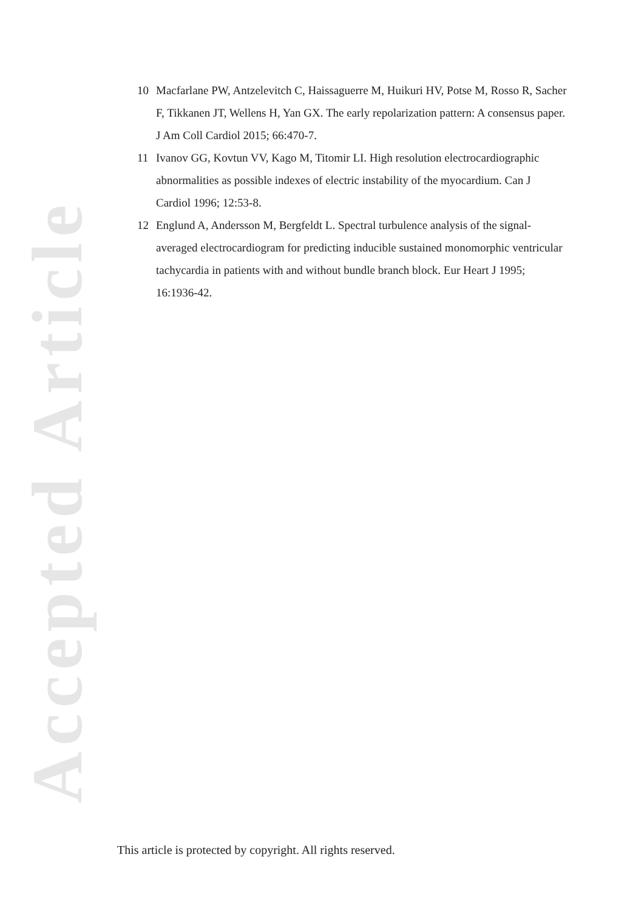Accepted Article
10 Macfarlane PW, Antzelevitch C, Haissaguerre M, Huikuri HV, Potse M, Rosso R, Sacher F, Tikkanen JT, Wellens H, Yan GX. The early repolarization pattern: A consensus paper. J Am Coll Cardiol 2015; 66:470-7.
11 Ivanov GG, Kovtun VV, Kago M, Titomir LI. High resolution electrocardiographic abnormalities as possible indexes of electric instability of the myocardium. Can J Cardiol 1996; 12:53-8.
12 Englund A, Andersson M, Bergfeldt L. Spectral turbulence analysis of the signal-averaged electrocardiogram for predicting inducible sustained monomorphic ventricular tachycardia in patients with and without bundle branch block. Eur Heart J 1995; 16:1936-42.
This article is protected by copyright. All rights reserved.